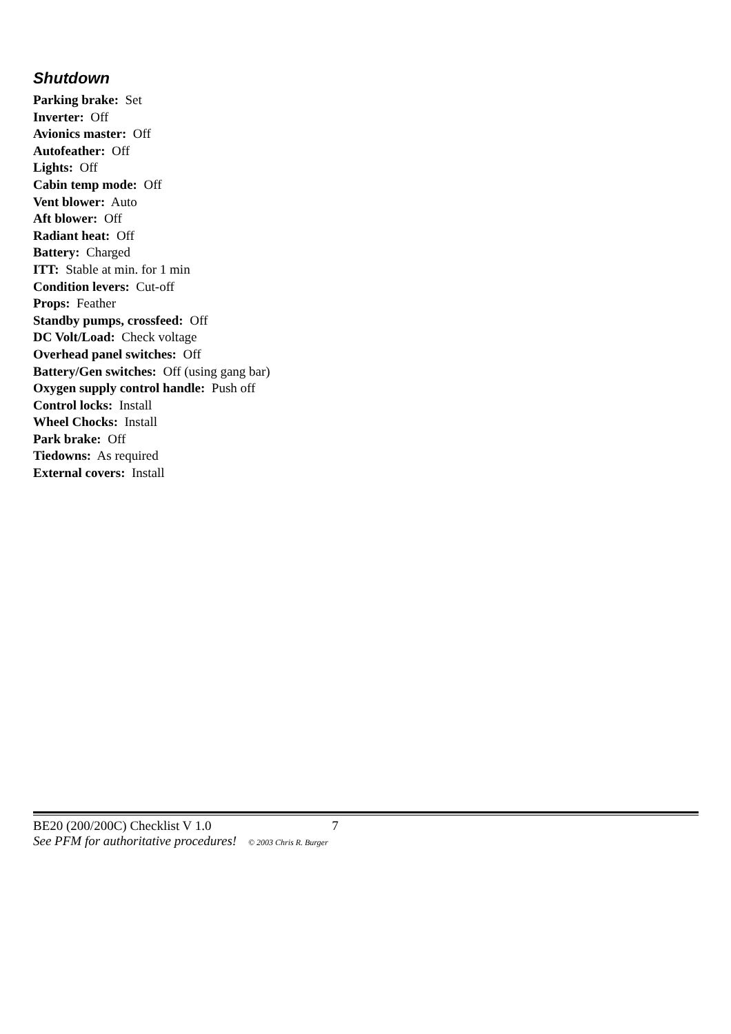Shutdown
Parking brake: Set
Inverter: Off
Avionics master: Off
Autofeather: Off
Lights: Off
Cabin temp mode: Off
Vent blower: Auto
Aft blower: Off
Radiant heat: Off
Battery: Charged
ITT: Stable at min. for 1 min
Condition levers: Cut-off
Props: Feather
Standby pumps, crossfeed: Off
DC Volt/Load: Check voltage
Overhead panel switches: Off
Battery/Gen switches: Off (using gang bar)
Oxygen supply control handle: Push off
Control locks: Install
Wheel Chocks: Install
Park brake: Off
Tiedowns: As required
External covers: Install
BE20 (200/200C) Checklist V 1.0 7
See PFM for authoritative procedures! © 2003 Chris R. Burger